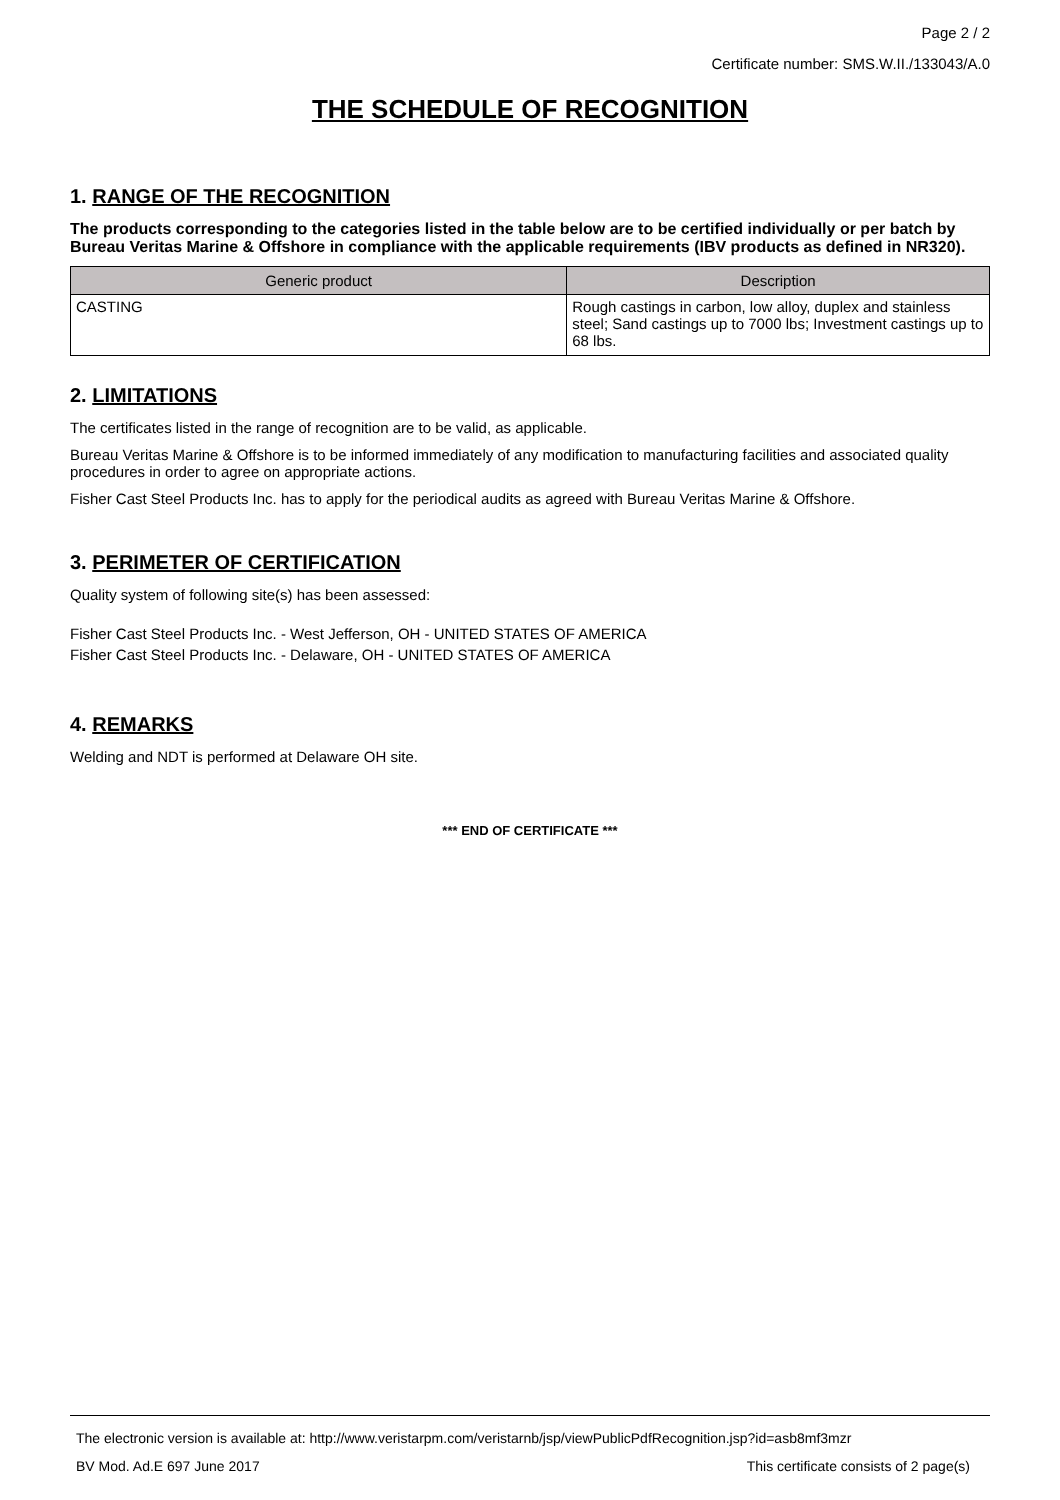Page 2 / 2
Certificate number: SMS.W.II./133043/A.0
THE SCHEDULE OF RECOGNITION
1. RANGE OF THE RECOGNITION
The products corresponding to the categories listed in the table below are to be certified individually or per batch by Bureau Veritas Marine & Offshore in compliance with the applicable requirements (IBV products as defined in NR320).
| Generic product | Description |
| --- | --- |
| CASTING | Rough castings in carbon, low alloy, duplex and stainless steel; Sand castings up to 7000 lbs; Investment castings up to 68 lbs. |
2. LIMITATIONS
The certificates listed in the range of recognition are to be valid, as applicable.
Bureau Veritas Marine & Offshore is to be informed immediately of any modification to manufacturing facilities and associated quality procedures in order to agree on appropriate actions.
Fisher Cast Steel Products Inc. has to apply for the periodical audits as agreed with Bureau Veritas Marine & Offshore.
3. PERIMETER OF CERTIFICATION
Quality system of following site(s) has been assessed:
Fisher Cast Steel Products Inc. - West Jefferson, OH - UNITED STATES OF AMERICA
Fisher Cast Steel Products Inc. - Delaware, OH - UNITED STATES OF AMERICA
4. REMARKS
Welding and NDT is performed at Delaware OH site.
*** END OF CERTIFICATE ***
The electronic version is available at: http://www.veristarpm.com/veristarnb/jsp/viewPublicPdfRecognition.jsp?id=asb8mf3mzr
BV Mod. Ad.E 697 June 2017 This certificate consists of 2 page(s)